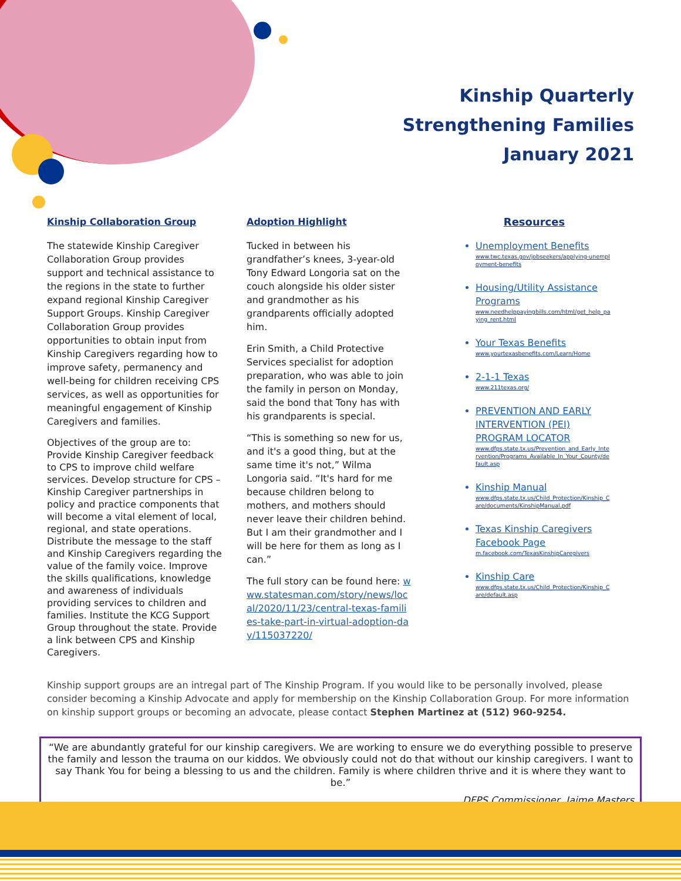Kinship Quarterly
Strengthening Families
January 2021
Kinship Collaboration Group
The statewide Kinship Caregiver Collaboration Group provides support and technical assistance to the regions in the state to further expand regional Kinship Caregiver Support Groups. Kinship Caregiver Collaboration Group provides opportunities to obtain input from Kinship Caregivers regarding how to improve safety, permanency and well-being for children receiving CPS services, as well as opportunities for meaningful engagement of Kinship Caregivers and families.
Objectives of the group are to: Provide Kinship Caregiver feedback to CPS to improve child welfare services. Develop structure for CPS – Kinship Caregiver partnerships in policy and practice components that will become a vital element of local, regional, and state operations. Distribute the message to the staff and Kinship Caregivers regarding the value of the family voice. Improve the skills qualifications, knowledge and awareness of individuals providing services to children and families. Institute the KCG Support Group throughout the state. Provide a link between CPS and Kinship Caregivers.
Adoption Highlight
Tucked in between his grandfather’s knees, 3-year-old Tony Edward Longoria sat on the couch alongside his older sister and grandmother as his grandparents officially adopted him.
Erin Smith, a Child Protective Services specialist for adoption preparation, who was able to join the family in person on Monday, said the bond that Tony has with his grandparents is special.
“This is something so new for us, and it's a good thing, but at the same time it's not,” Wilma Longoria said. “It's hard for me because children belong to mothers, and mothers should never leave their children behind. But I am their grandmother and I will be here for them as long as I can.”
The full story can be found here: www.statesman.com/story/news/local/2020/11/23/central-texas-families-take-part-in-virtual-adoption-day/115037220/
Resources
Unemployment Benefits
www.twc.texas.gov/jobseekers/applying-unemployment-benefits
Housing/Utility Assistance Programs
www.needhelppayingbills.com/html/get_help_paying_rent.html
Your Texas Benefits
www.yourtexasbenefits.com/Learn/Home
2-1-1 Texas
www.211texas.org/
PREVENTION AND EARLY INTERVENTION (PEI) PROGRAM LOCATOR
www.dfps.state.tx.us/Prevention_and_Early_Intervention/Programs_Available_In_Your_County/default.asp
Kinship Manual
www.dfps.state.tx.us/Child_Protection/Kinship_Care/documents/KinshipManual.pdf
Texas Kinship Caregivers Facebook Page
m.facebook.com/TexasKinshipCaregivers
Kinship Care
www.dfps.state.tx.us/Child_Protection/Kinship_Care/default.asp
Kinship support groups are an intregal part of The Kinship Program. If you would like to be personally involved, please consider becoming a Kinship Advocate and apply for membership on the Kinship Collaboration Group. For more information on kinship support groups or becoming an advocate, please contact Stephen Martinez at (512) 960-9254.
“We are abundantly grateful for our kinship caregivers. We are working to ensure we do everything possible to preserve the family and lesson the trauma on our kiddos. We obviously could not do that without our kinship caregivers. I want to say Thank You for being a blessing to us and the children. Family is where children thrive and it is where they want to be.”
DFPS Commissioner, Jaime Masters